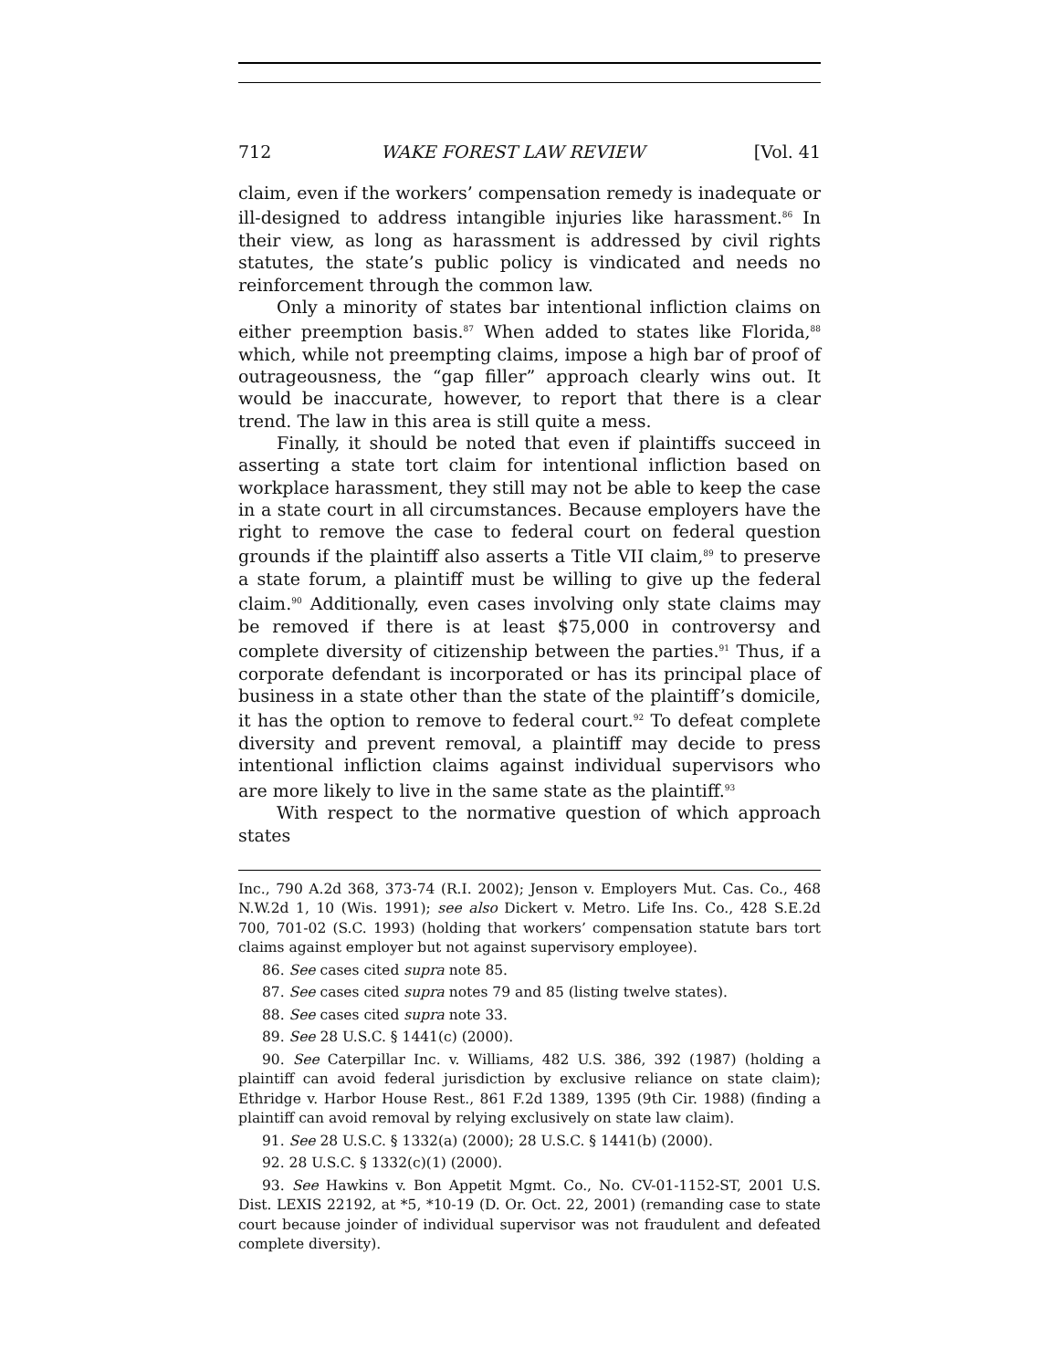712 WAKE FOREST LAW REVIEW [Vol. 41
claim, even if the workers’ compensation remedy is inadequate or ill-designed to address intangible injuries like harassment.<sup>86</sup> In their view, as long as harassment is addressed by civil rights statutes, the state’s public policy is vindicated and needs no reinforcement through the common law.
Only a minority of states bar intentional infliction claims on either preemption basis.<sup>87</sup> When added to states like Florida,<sup>88</sup> which, while not preempting claims, impose a high bar of proof of outrageousness, the “gap filler” approach clearly wins out. It would be inaccurate, however, to report that there is a clear trend. The law in this area is still quite a mess.
Finally, it should be noted that even if plaintiffs succeed in asserting a state tort claim for intentional infliction based on workplace harassment, they still may not be able to keep the case in a state court in all circumstances. Because employers have the right to remove the case to federal court on federal question grounds if the plaintiff also asserts a Title VII claim,<sup>89</sup> to preserve a state forum, a plaintiff must be willing to give up the federal claim.<sup>90</sup> Additionally, even cases involving only state claims may be removed if there is at least $75,000 in controversy and complete diversity of citizenship between the parties.<sup>91</sup> Thus, if a corporate defendant is incorporated or has its principal place of business in a state other than the state of the plaintiff’s domicile, it has the option to remove to federal court.<sup>92</sup> To defeat complete diversity and prevent removal, a plaintiff may decide to press intentional infliction claims against individual supervisors who are more likely to live in the same state as the plaintiff.<sup>93</sup>
With respect to the normative question of which approach states
Inc., 790 A.2d 368, 373-74 (R.I. 2002); Jenson v. Employers Mut. Cas. Co., 468 N.W.2d 1, 10 (Wis. 1991); see also Dickert v. Metro. Life Ins. Co., 428 S.E.2d 700, 701-02 (S.C. 1993) (holding that workers’ compensation statute bars tort claims against employer but not against supervisory employee).
86. See cases cited supra note 85.
87. See cases cited supra notes 79 and 85 (listing twelve states).
88. See cases cited supra note 33.
89. See 28 U.S.C. § 1441(c) (2000).
90. See Caterpillar Inc. v. Williams, 482 U.S. 386, 392 (1987) (holding a plaintiff can avoid federal jurisdiction by exclusive reliance on state claim); Ethridge v. Harbor House Rest., 861 F.2d 1389, 1395 (9th Cir. 1988) (finding a plaintiff can avoid removal by relying exclusively on state law claim).
91. See 28 U.S.C. § 1332(a) (2000); 28 U.S.C. § 1441(b) (2000).
92. 28 U.S.C. § 1332(c)(1) (2000).
93. See Hawkins v. Bon Appetit Mgmt. Co., No. CV-01-1152-ST, 2001 U.S. Dist. LEXIS 22192, at *5, *10-19 (D. Or. Oct. 22, 2001) (remanding case to state court because joinder of individual supervisor was not fraudulent and defeated complete diversity).